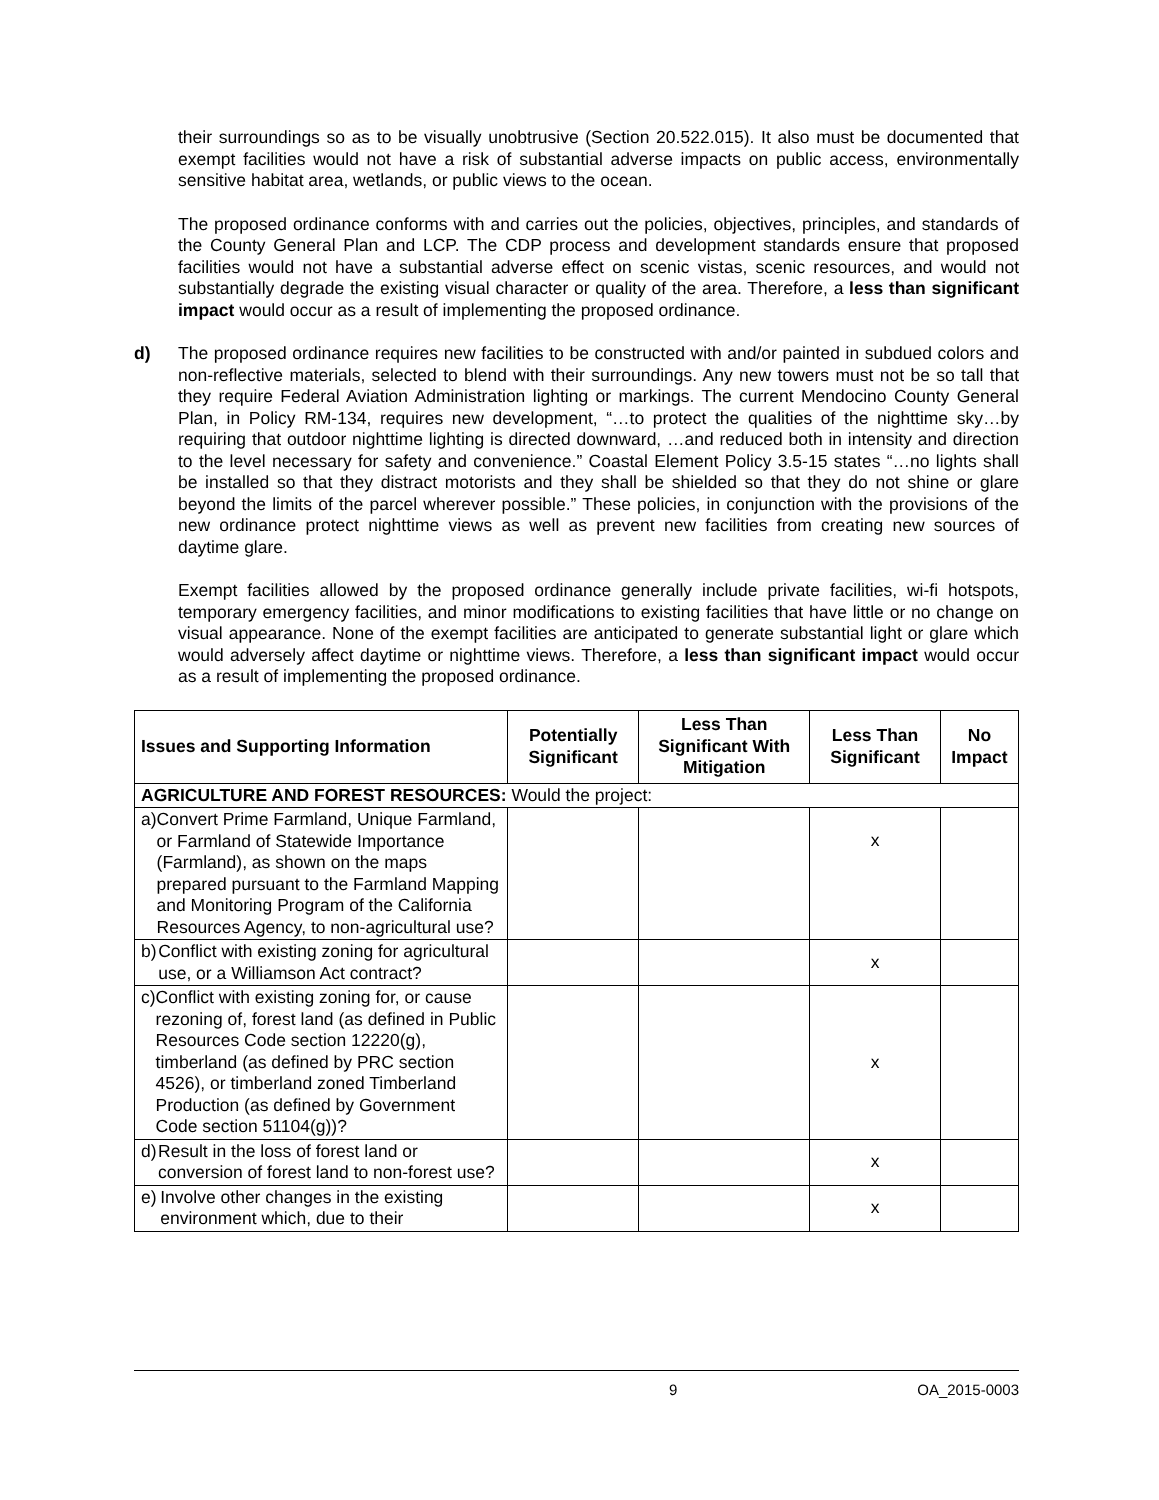their surroundings so as to be visually unobtrusive (Section 20.522.015). It also must be documented that exempt facilities would not have a risk of substantial adverse impacts on public access, environmentally sensitive habitat area, wetlands, or public views to the ocean.
The proposed ordinance conforms with and carries out the policies, objectives, principles, and standards of the County General Plan and LCP. The CDP process and development standards ensure that proposed facilities would not have a substantial adverse effect on scenic vistas, scenic resources, and would not substantially degrade the existing visual character or quality of the area. Therefore, a less than significant impact would occur as a result of implementing the proposed ordinance.
d) The proposed ordinance requires new facilities to be constructed with and/or painted in subdued colors and non-reflective materials, selected to blend with their surroundings. Any new towers must not be so tall that they require Federal Aviation Administration lighting or markings. The current Mendocino County General Plan, in Policy RM-134, requires new development, “…to protect the qualities of the nighttime sky…by requiring that outdoor nighttime lighting is directed downward, …and reduced both in intensity and direction to the level necessary for safety and convenience.” Coastal Element Policy 3.5-15 states “…no lights shall be installed so that they distract motorists and they shall be shielded so that they do not shine or glare beyond the limits of the parcel wherever possible.” These policies, in conjunction with the provisions of the new ordinance protect nighttime views as well as prevent new facilities from creating new sources of daytime glare.
Exempt facilities allowed by the proposed ordinance generally include private facilities, wi-fi hotspots, temporary emergency facilities, and minor modifications to existing facilities that have little or no change on visual appearance. None of the exempt facilities are anticipated to generate substantial light or glare which would adversely affect daytime or nighttime views. Therefore, a less than significant impact would occur as a result of implementing the proposed ordinance.
| Issues and Supporting Information | Potentially Significant | Less Than Significant With Mitigation | Less Than Significant | No Impact |
| --- | --- | --- | --- | --- |
| AGRICULTURE AND FOREST RESOURCES: Would the project: | | | | |
| a) Convert Prime Farmland, Unique Farmland, or Farmland of Statewide Importance (Farmland), as shown on the maps prepared pursuant to the Farmland Mapping and Monitoring Program of the California Resources Agency, to non-agricultural use? | | | x | |
| b) Conflict with existing zoning for agricultural use, or a Williamson Act contract? | | | x | |
| c) Conflict with existing zoning for, or cause rezoning of, forest land (as defined in Public Resources Code section 12220(g), timberland (as defined by PRC section 4526), or timberland zoned Timberland Production (as defined by Government Code section 51104(g))? | | | x | |
| d) Result in the loss of forest land or conversion of forest land to non-forest use? | | | x | |
| e) Involve other changes in the existing environment which, due to their | | | x | |
9 OA_2015-0003